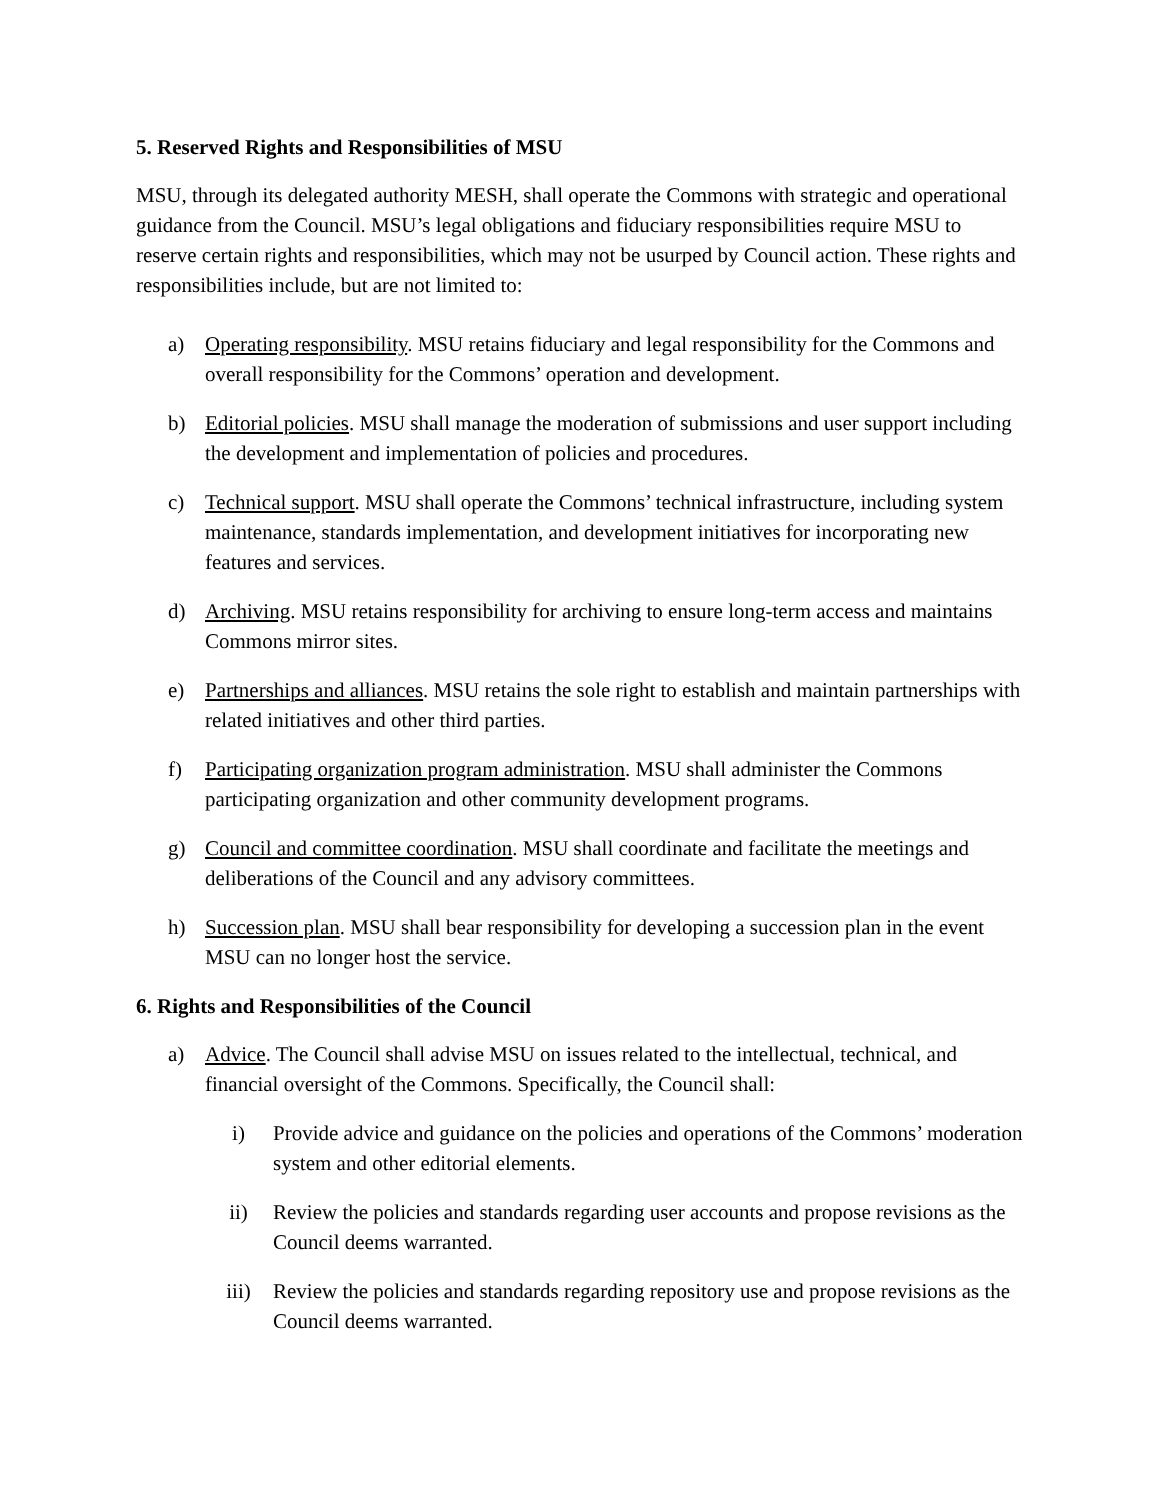5. Reserved Rights and Responsibilities of MSU
MSU, through its delegated authority MESH, shall operate the Commons with strategic and operational guidance from the Council. MSU’s legal obligations and fiduciary responsibilities require MSU to reserve certain rights and responsibilities, which may not be usurped by Council action. These rights and responsibilities include, but are not limited to:
a) Operating responsibility. MSU retains fiduciary and legal responsibility for the Commons and overall responsibility for the Commons’ operation and development.
b) Editorial policies. MSU shall manage the moderation of submissions and user support including the development and implementation of policies and procedures.
c) Technical support. MSU shall operate the Commons’ technical infrastructure, including system maintenance, standards implementation, and development initiatives for incorporating new features and services.
d) Archiving. MSU retains responsibility for archiving to ensure long-term access and maintains Commons mirror sites.
e) Partnerships and alliances. MSU retains the sole right to establish and maintain partnerships with related initiatives and other third parties.
f) Participating organization program administration. MSU shall administer the Commons participating organization and other community development programs.
g) Council and committee coordination. MSU shall coordinate and facilitate the meetings and deliberations of the Council and any advisory committees.
h) Succession plan. MSU shall bear responsibility for developing a succession plan in the event MSU can no longer host the service.
6. Rights and Responsibilities of the Council
a) Advice. The Council shall advise MSU on issues related to the intellectual, technical, and financial oversight of the Commons. Specifically, the Council shall:
i) Provide advice and guidance on the policies and operations of the Commons’ moderation system and other editorial elements.
ii) Review the policies and standards regarding user accounts and propose revisions as the Council deems warranted.
iii) Review the policies and standards regarding repository use and propose revisions as the Council deems warranted.